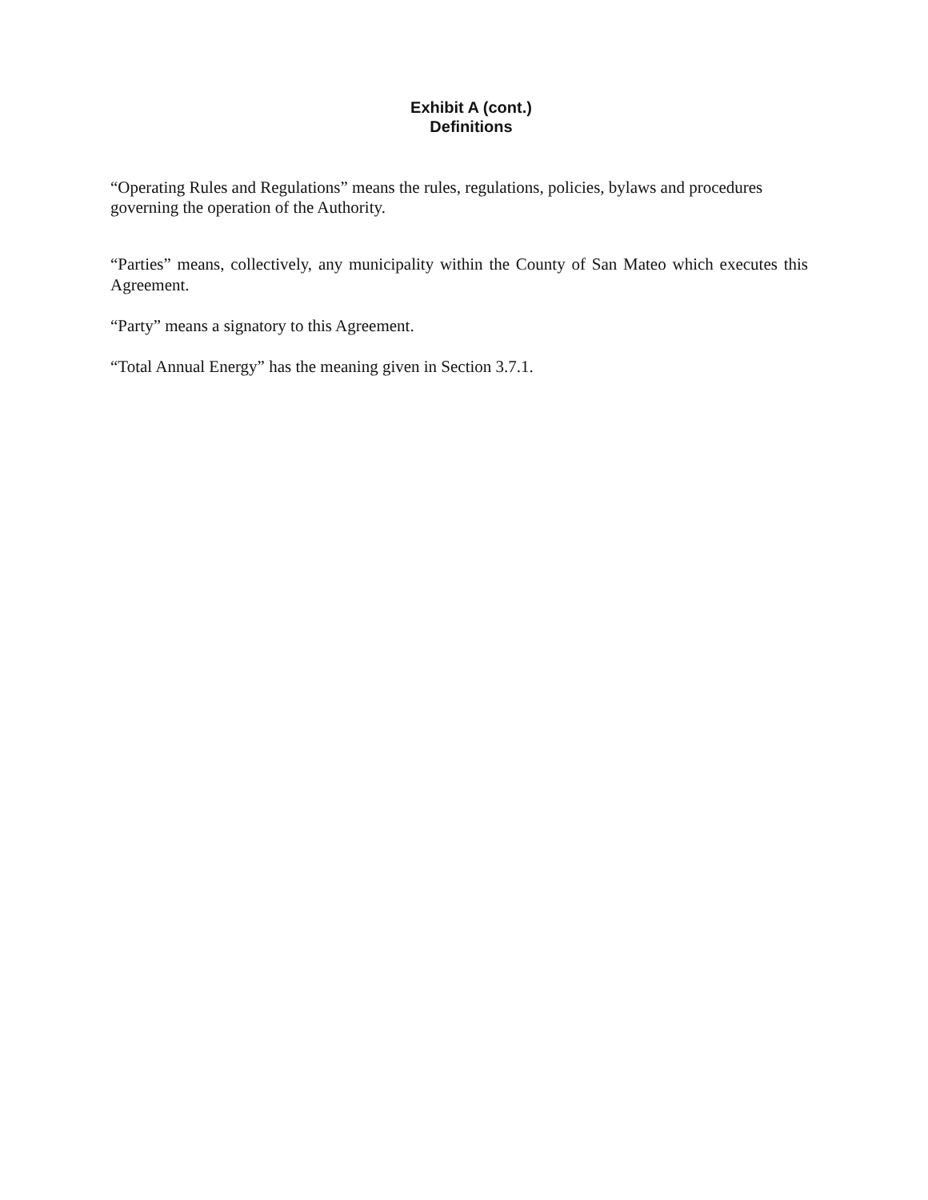Exhibit A (cont.)
Definitions
“Operating Rules and Regulations” means the rules, regulations, policies, bylaws and procedures governing the operation of the Authority.
“Parties” means, collectively, any municipality within the County of San Mateo which executes this Agreement.
“Party” means a signatory to this Agreement.
“Total Annual Energy” has the meaning given in Section 3.7.1.